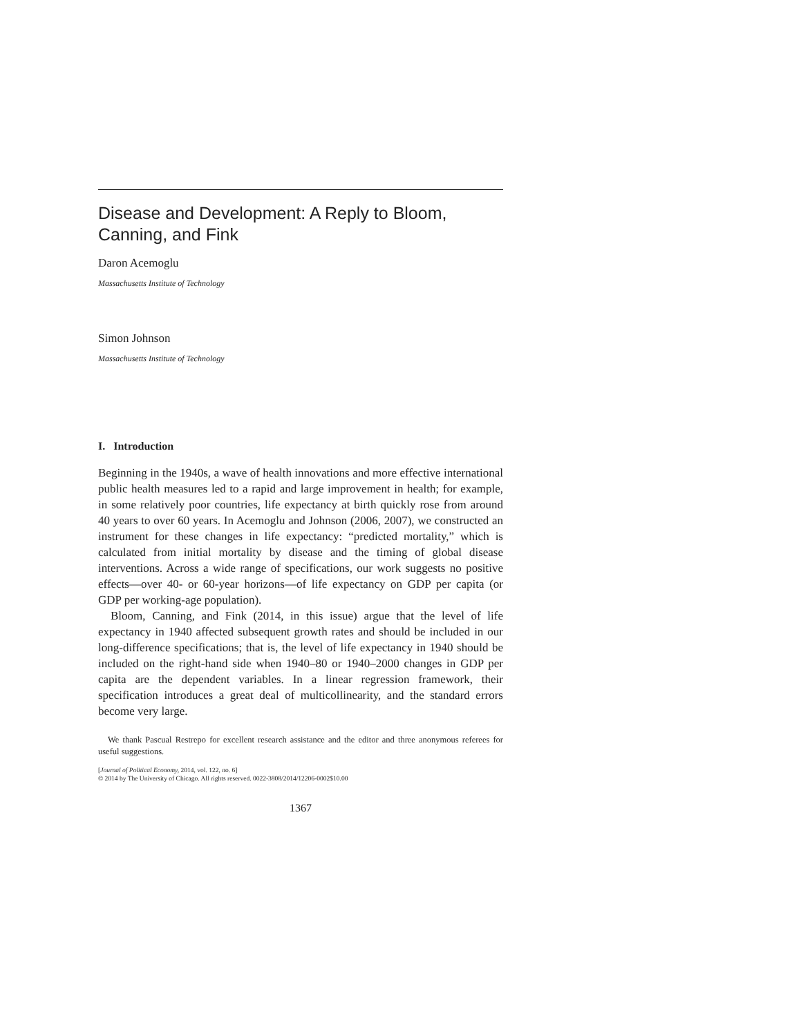Disease and Development: A Reply to Bloom, Canning, and Fink
Daron Acemoglu
Massachusetts Institute of Technology
Simon Johnson
Massachusetts Institute of Technology
I. Introduction
Beginning in the 1940s, a wave of health innovations and more effective international public health measures led to a rapid and large improvement in health; for example, in some relatively poor countries, life expectancy at birth quickly rose from around 40 years to over 60 years. In Acemoglu and Johnson (2006, 2007), we constructed an instrument for these changes in life expectancy: “predicted mortality,” which is calculated from initial mortality by disease and the timing of global disease interventions. Across a wide range of specifications, our work suggests no positive effects—over 40- or 60-year horizons—of life expectancy on GDP per capita (or GDP per working-age population).
Bloom, Canning, and Fink (2014, in this issue) argue that the level of life expectancy in 1940 affected subsequent growth rates and should be included in our long-difference specifications; that is, the level of life expectancy in 1940 should be included on the right-hand side when 1940–80 or 1940–2000 changes in GDP per capita are the dependent variables. In a linear regression framework, their specification introduces a great deal of multicollinearity, and the standard errors become very large.
We thank Pascual Restrepo for excellent research assistance and the editor and three anonymous referees for useful suggestions.
[Journal of Political Economy, 2014, vol. 122, no. 6]
© 2014 by The University of Chicago. All rights reserved. 0022-3808/2014/12206-0002$10.00
1367